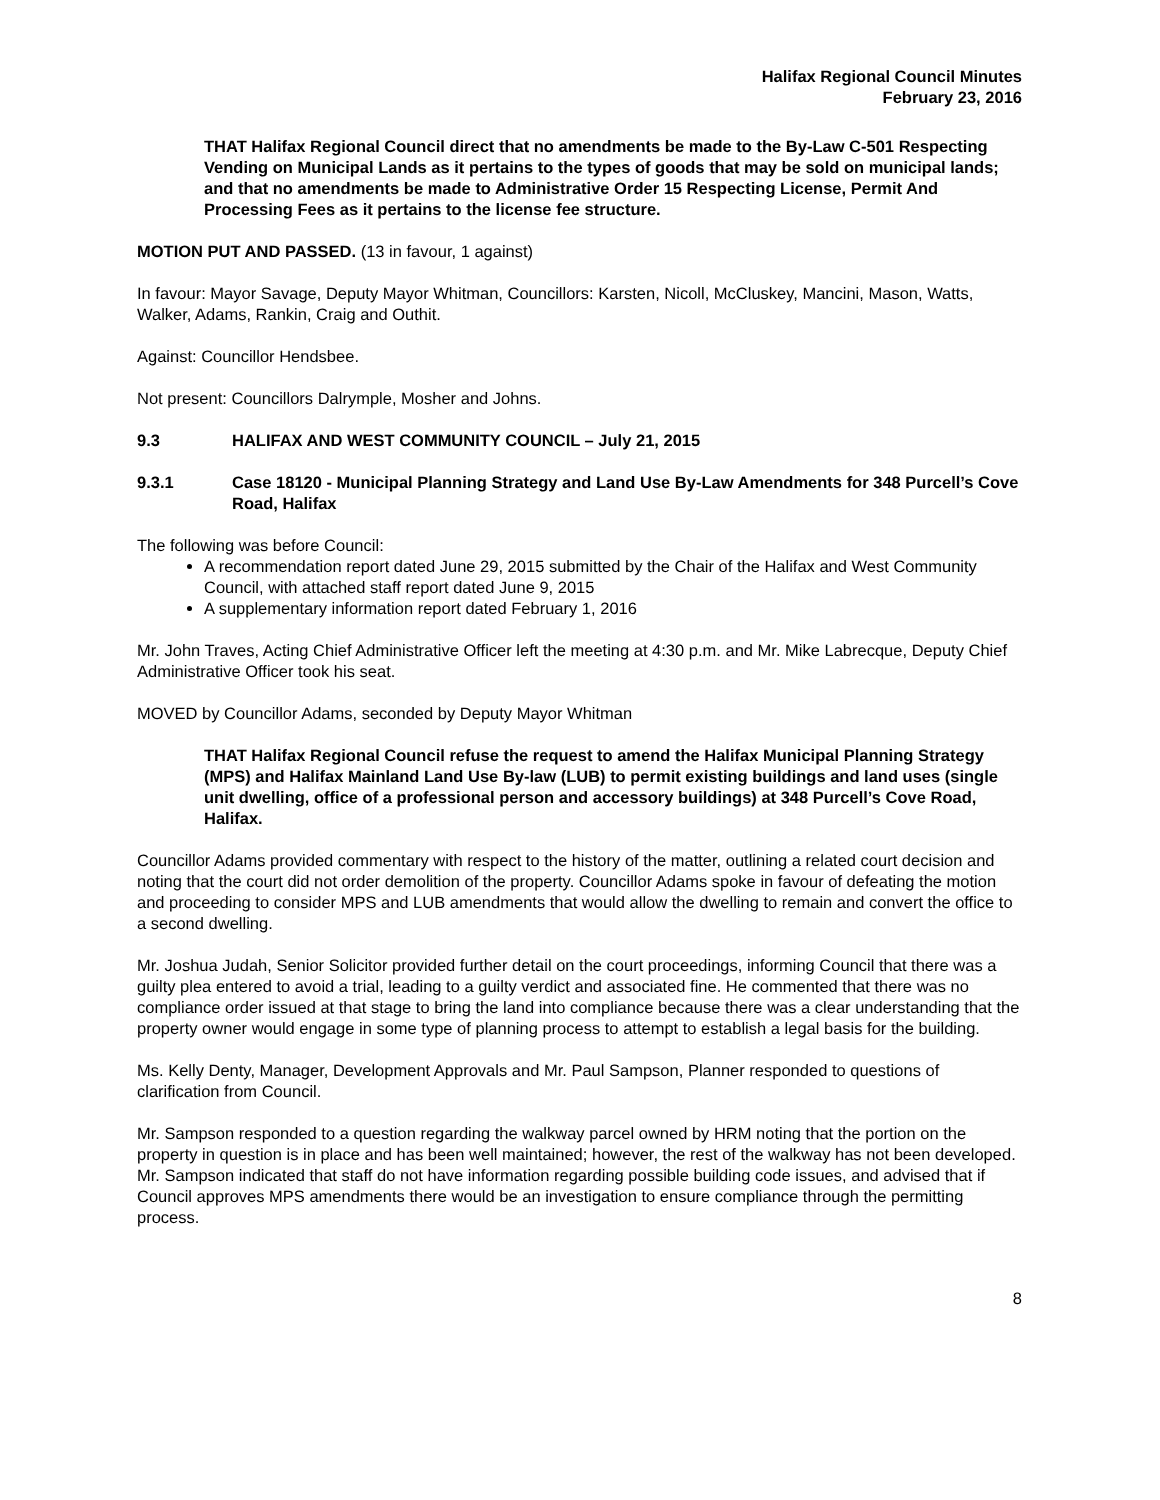Halifax Regional Council Minutes
February 23, 2016
THAT Halifax Regional Council direct that no amendments be made to the By-Law C-501 Respecting Vending on Municipal Lands as it pertains to the types of goods that may be sold on municipal lands; and that no amendments be made to Administrative Order 15 Respecting License, Permit And Processing Fees as it pertains to the license fee structure.
MOTION PUT AND PASSED. (13 in favour, 1 against)
In favour: Mayor Savage, Deputy Mayor Whitman, Councillors: Karsten, Nicoll, McCluskey, Mancini, Mason, Watts, Walker, Adams, Rankin, Craig and Outhit.
Against: Councillor Hendsbee.
Not present: Councillors Dalrymple, Mosher and Johns.
9.3 HALIFAX AND WEST COMMUNITY COUNCIL – July 21, 2015
9.3.1 Case 18120 - Municipal Planning Strategy and Land Use By-Law Amendments for 348 Purcell’s Cove Road, Halifax
The following was before Council:
A recommendation report dated June 29, 2015 submitted by the Chair of the Halifax and West Community Council, with attached staff report dated June 9, 2015
A supplementary information report dated February 1, 2016
Mr. John Traves, Acting Chief Administrative Officer left the meeting at 4:30 p.m. and Mr. Mike Labrecque, Deputy Chief Administrative Officer took his seat.
MOVED by Councillor Adams, seconded by Deputy Mayor Whitman
THAT Halifax Regional Council refuse the request to amend the Halifax Municipal Planning Strategy (MPS) and Halifax Mainland Land Use By-law (LUB) to permit existing buildings and land uses (single unit dwelling, office of a professional person and accessory buildings) at 348 Purcell’s Cove Road, Halifax.
Councillor Adams provided commentary with respect to the history of the matter, outlining a related court decision and noting that the court did not order demolition of the property. Councillor Adams spoke in favour of defeating the motion and proceeding to consider MPS and LUB amendments that would allow the dwelling to remain and convert the office to a second dwelling.
Mr. Joshua Judah, Senior Solicitor provided further detail on the court proceedings, informing Council that there was a guilty plea entered to avoid a trial, leading to a guilty verdict and associated fine. He commented that there was no compliance order issued at that stage to bring the land into compliance because there was a clear understanding that the property owner would engage in some type of planning process to attempt to establish a legal basis for the building.
Ms. Kelly Denty, Manager, Development Approvals and Mr. Paul Sampson, Planner responded to questions of clarification from Council.
Mr. Sampson responded to a question regarding the walkway parcel owned by HRM noting that the portion on the property in question is in place and has been well maintained; however, the rest of the walkway has not been developed. Mr. Sampson indicated that staff do not have information regarding possible building code issues, and advised that if Council approves MPS amendments there would be an investigation to ensure compliance through the permitting process.
8